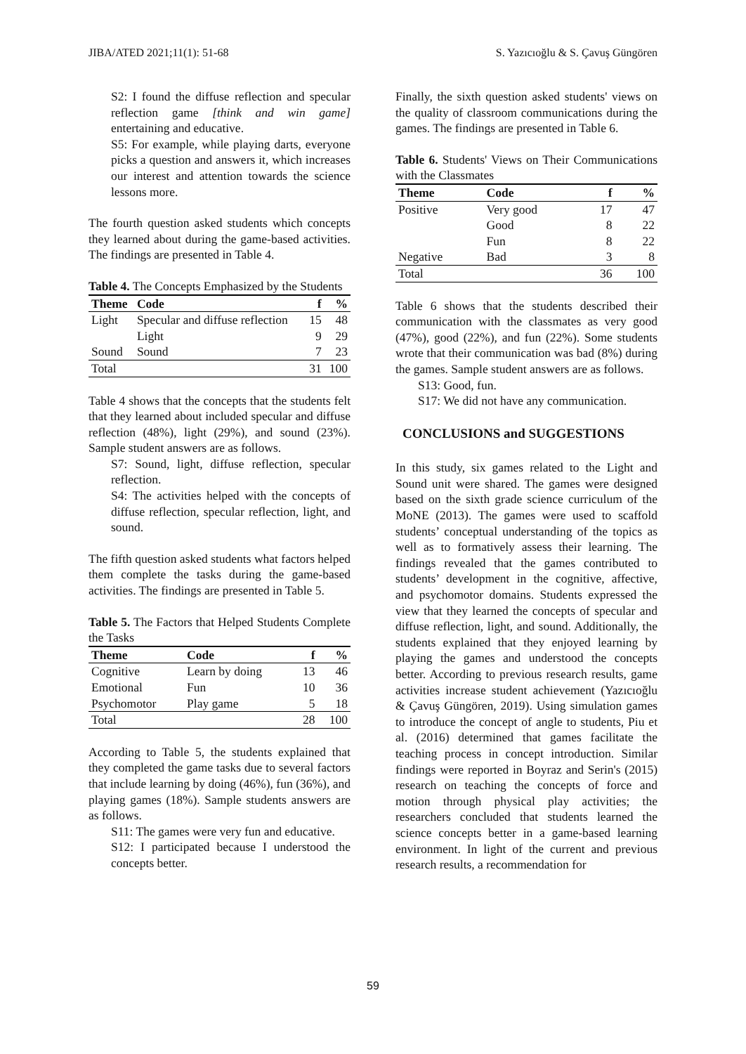JIBA/ATED 2021;11(1): 51-68 S. Yazıcıoğlu & S. Çavuş Güngören
S2: I found the diffuse reflection and specular reflection game [think and win game] entertaining and educative.
S5: For example, while playing darts, everyone picks a question and answers it, which increases our interest and attention towards the science lessons more.
The fourth question asked students which concepts they learned about during the game-based activities. The findings are presented in Table 4.
Table 4. The Concepts Emphasized by the Students
| Theme | Code | f | % |
| --- | --- | --- | --- |
| Light | Specular and diffuse reflection | 15 | 48 |
| | Light | 9 | 29 |
| Sound | Sound | 7 | 23 |
| Total | | 31 | 100 |
Table 4 shows that the concepts that the students felt that they learned about included specular and diffuse reflection (48%), light (29%), and sound (23%). Sample student answers are as follows.
S7: Sound, light, diffuse reflection, specular reflection.
S4: The activities helped with the concepts of diffuse reflection, specular reflection, light, and sound.
The fifth question asked students what factors helped them complete the tasks during the game-based activities. The findings are presented in Table 5.
Table 5. The Factors that Helped Students Complete the Tasks
| Theme | Code | f | % |
| --- | --- | --- | --- |
| Cognitive | Learn by doing | 13 | 46 |
| Emotional | Fun | 10 | 36 |
| Psychomotor | Play game | 5 | 18 |
| Total | | 28 | 100 |
According to Table 5, the students explained that they completed the game tasks due to several factors that include learning by doing (46%), fun (36%), and playing games (18%). Sample students answers are as follows.
S11: The games were very fun and educative.
S12: I participated because I understood the concepts better.
Finally, the sixth question asked students' views on the quality of classroom communications during the games. The findings are presented in Table 6.
Table 6. Students' Views on Their Communications with the Classmates
| Theme | Code | f | % |
| --- | --- | --- | --- |
| Positive | Very good | 17 | 47 |
| | Good | 8 | 22 |
| | Fun | 8 | 22 |
| Negative | Bad | 3 | 8 |
| Total | | 36 | 100 |
Table 6 shows that the students described their communication with the classmates as very good (47%), good (22%), and fun (22%). Some students wrote that their communication was bad (8%) during the games. Sample student answers are as follows.
S13: Good, fun.
S17: We did not have any communication.
CONCLUSIONS and SUGGESTIONS
In this study, six games related to the Light and Sound unit were shared. The games were designed based on the sixth grade science curriculum of the MoNE (2013). The games were used to scaffold students’ conceptual understanding of the topics as well as to formatively assess their learning. The findings revealed that the games contributed to students’ development in the cognitive, affective, and psychomotor domains. Students expressed the view that they learned the concepts of specular and diffuse reflection, light, and sound. Additionally, the students explained that they enjoyed learning by playing the games and understood the concepts better. According to previous research results, game activities increase student achievement (Yazıcıoğlu & Çavuş Güngören, 2019). Using simulation games to introduce the concept of angle to students, Piu et al. (2016) determined that games facilitate the teaching process in concept introduction. Similar findings were reported in Boyraz and Serin's (2015) research on teaching the concepts of force and motion through physical play activities; the researchers concluded that students learned the science concepts better in a game-based learning environment. In light of the current and previous research results, a recommendation for
59